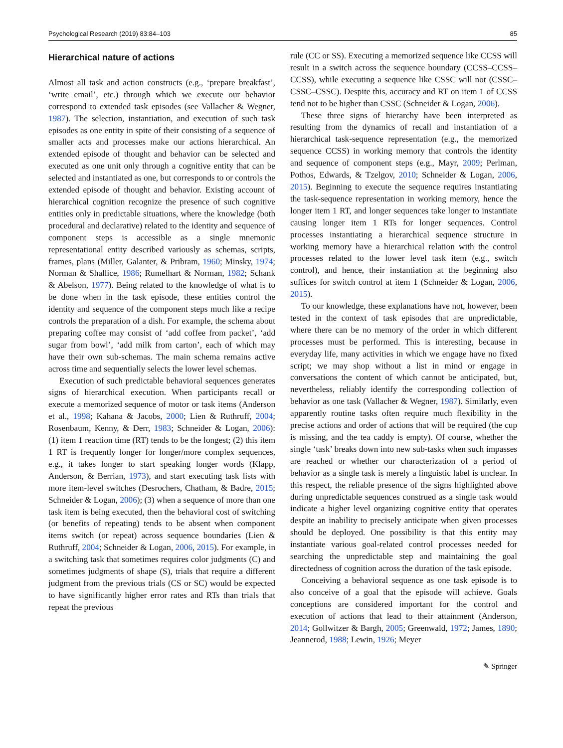Psychological Research (2019) 83:84–103 85
Hierarchical nature of actions
Almost all task and action constructs (e.g., ‘prepare breakfast’, ‘write email’, etc.) through which we execute our behavior correspond to extended task episodes (see Vallacher & Wegner, 1987). The selection, instantiation, and execution of such task episodes as one entity in spite of their consisting of a sequence of smaller acts and processes make our actions hierarchical. An extended episode of thought and behavior can be selected and executed as one unit only through a cognitive entity that can be selected and instantiated as one, but corresponds to or controls the extended episode of thought and behavior. Existing account of hierarchical cognition recognize the presence of such cognitive entities only in predictable situations, where the knowledge (both procedural and declarative) related to the identity and sequence of component steps is accessible as a single mnemonic representational entity described variously as schemas, scripts, frames, plans (Miller, Galanter, & Pribram, 1960; Minsky, 1974; Norman & Shallice, 1986; Rumelhart & Norman, 1982; Schank & Abelson, 1977). Being related to the knowledge of what is to be done when in the task episode, these entities control the identity and sequence of the component steps much like a recipe controls the preparation of a dish. For example, the schema about preparing coffee may consist of ‘add coffee from packet’, ‘add sugar from bowl’, ‘add milk from carton’, each of which may have their own sub-schemas. The main schema remains active across time and sequentially selects the lower level schemas.
Execution of such predictable behavioral sequences generates signs of hierarchical execution. When participants recall or execute a memorized sequence of motor or task items (Anderson et al., 1998; Kahana & Jacobs, 2000; Lien & Ruthruff, 2004; Rosenbaum, Kenny, & Derr, 1983; Schneider & Logan, 2006): (1) item 1 reaction time (RT) tends to be the longest; (2) this item 1 RT is frequently longer for longer/more complex sequences, e.g., it takes longer to start speaking longer words (Klapp, Anderson, & Berrian, 1973), and start executing task lists with more item-level switches (Desrochers, Chatham, & Badre, 2015; Schneider & Logan, 2006); (3) when a sequence of more than one task item is being executed, then the behavioral cost of switching (or benefits of repeating) tends to be absent when component items switch (or repeat) across sequence boundaries (Lien & Ruthruff, 2004; Schneider & Logan, 2006, 2015). For example, in a switching task that sometimes requires color judgments (C) and sometimes judgments of shape (S), trials that require a different judgment from the previous trials (CS or SC) would be expected to have significantly higher error rates and RTs than trials that repeat the previous
rule (CC or SS). Executing a memorized sequence like CCSS will result in a switch across the sequence boundary (CCSS–CCSS–CCSS), while executing a sequence like CSSC will not (CSSC–CSSC–CSSC). Despite this, accuracy and RT on item 1 of CCSS tend not to be higher than CSSC (Schneider & Logan, 2006).
These three signs of hierarchy have been interpreted as resulting from the dynamics of recall and instantiation of a hierarchical task-sequence representation (e.g., the memorized sequence CCSS) in working memory that controls the identity and sequence of component steps (e.g., Mayr, 2009; Perlman, Pothos, Edwards, & Tzelgov, 2010; Schneider & Logan, 2006, 2015). Beginning to execute the sequence requires instantiating the task-sequence representation in working memory, hence the longer item 1 RT, and longer sequences take longer to instantiate causing longer item 1 RTs for longer sequences. Control processes instantiating a hierarchical sequence structure in working memory have a hierarchical relation with the control processes related to the lower level task item (e.g., switch control), and hence, their instantiation at the beginning also suffices for switch control at item 1 (Schneider & Logan, 2006, 2015).
To our knowledge, these explanations have not, however, been tested in the context of task episodes that are unpredictable, where there can be no memory of the order in which different processes must be performed. This is interesting, because in everyday life, many activities in which we engage have no fixed script; we may shop without a list in mind or engage in conversations the content of which cannot be anticipated, but, nevertheless, reliably identify the corresponding collection of behavior as one task (Vallacher & Wegner, 1987). Similarly, even apparently routine tasks often require much flexibility in the precise actions and order of actions that will be required (the cup is missing, and the tea caddy is empty). Of course, whether the single ‘task’ breaks down into new sub-tasks when such impasses are reached or whether our characterization of a period of behavior as a single task is merely a linguistic label is unclear. In this respect, the reliable presence of the signs highlighted above during unpredictable sequences construed as a single task would indicate a higher level organizing cognitive entity that operates despite an inability to precisely anticipate when given processes should be deployed. One possibility is that this entity may instantiate various goal-related control processes needed for searching the unpredictable step and maintaining the goal directedness of cognition across the duration of the task episode.
Conceiving a behavioral sequence as one task episode is to also conceive of a goal that the episode will achieve. Goals conceptions are considered important for the control and execution of actions that lead to their attainment (Anderson, 2014; Gollwitzer & Bargh, 2005; Greenwald, 1972; James, 1890; Jeannerod, 1988; Lewin, 1926; Meyer
✎ Springer